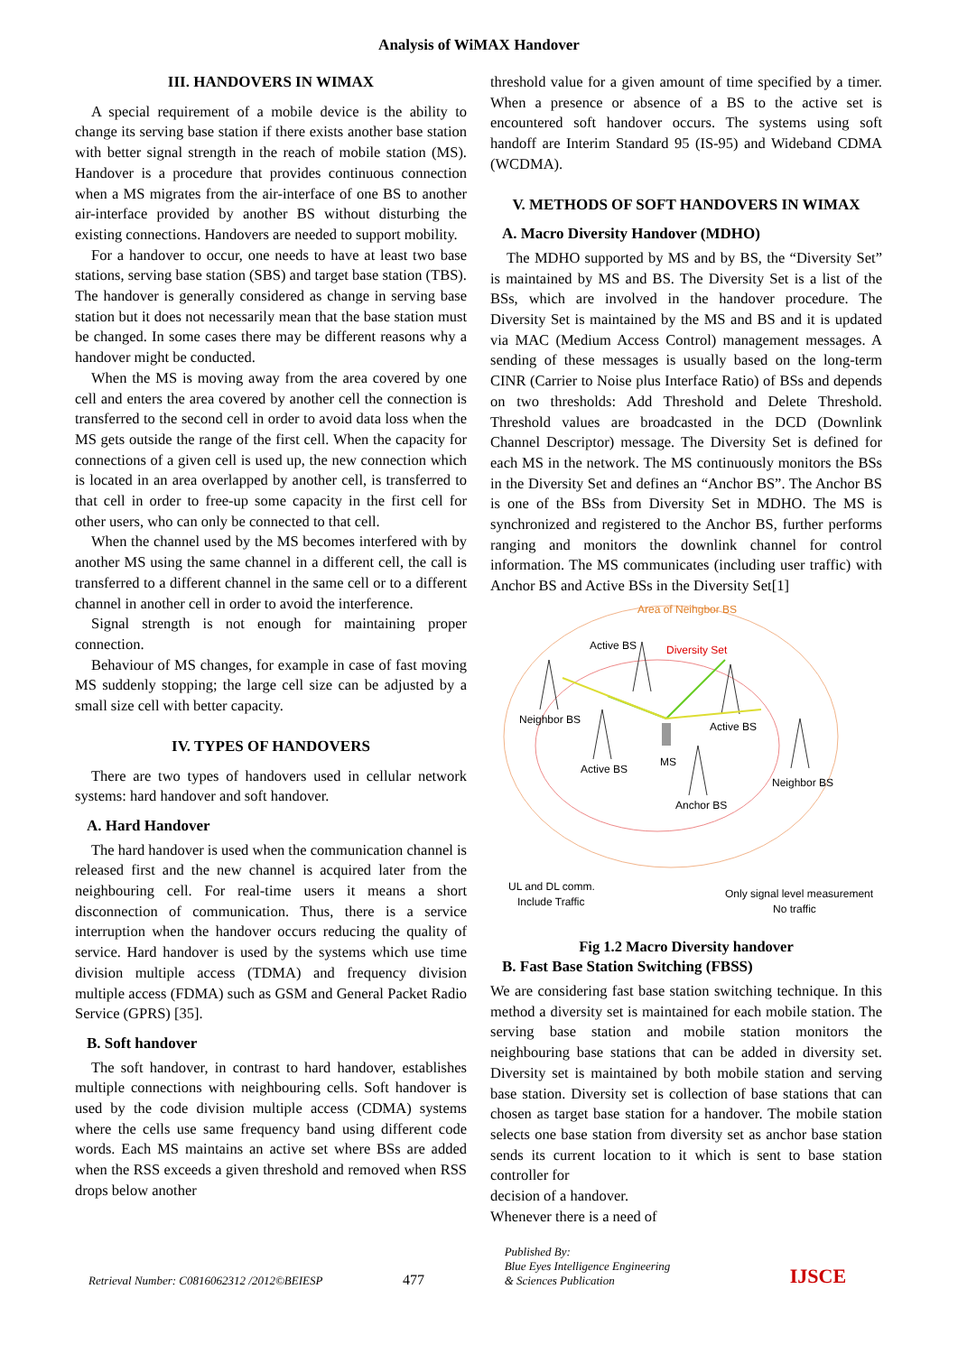Analysis of WiMAX Handover
III. HANDOVERS IN WIMAX
A special requirement of a mobile device is the ability to change its serving base station if there exists another base station with better signal strength in the reach of mobile station (MS). Handover is a procedure that provides continuous connection when a MS migrates from the air-interface of one BS to another air-interface provided by another BS without disturbing the existing connections. Handovers are needed to support mobility.
For a handover to occur, one needs to have at least two base stations, serving base station (SBS) and target base station (TBS). The handover is generally considered as change in serving base station but it does not necessarily mean that the base station must be changed. In some cases there may be different reasons why a handover might be conducted.
When the MS is moving away from the area covered by one cell and enters the area covered by another cell the connection is transferred to the second cell in order to avoid data loss when the MS gets outside the range of the first cell. When the capacity for connections of a given cell is used up, the new connection which is located in an area overlapped by another cell, is transferred to that cell in order to free-up some capacity in the first cell for other users, who can only be connected to that cell.
When the channel used by the MS becomes interfered with by another MS using the same channel in a different cell, the call is transferred to a different channel in the same cell or to a different channel in another cell in order to avoid the interference.
Signal strength is not enough for maintaining proper connection.
Behaviour of MS changes, for example in case of fast moving MS suddenly stopping; the large cell size can be adjusted by a small size cell with better capacity.
IV. TYPES OF HANDOVERS
There are two types of handovers used in cellular network systems: hard handover and soft handover.
A. Hard Handover
The hard handover is used when the communication channel is released first and the new channel is acquired later from the neighbouring cell. For real-time users it means a short disconnection of communication. Thus, there is a service interruption when the handover occurs reducing the quality of service. Hard handover is used by the systems which use time division multiple access (TDMA) and frequency division multiple access (FDMA) such as GSM and General Packet Radio Service (GPRS) [35].
B. Soft handover
The soft handover, in contrast to hard handover, establishes multiple connections with neighbouring cells. Soft handover is used by the code division multiple access (CDMA) systems where the cells use same frequency band using different code words. Each MS maintains an active set where BSs are added when the RSS exceeds a given threshold and removed when RSS drops below another
threshold value for a given amount of time specified by a timer. When a presence or absence of a BS to the active set is encountered soft handover occurs. The systems using soft handoff are Interim Standard 95 (IS-95) and Wideband CDMA (WCDMA).
V. METHODS OF SOFT HANDOVERS IN WIMAX
A. Macro Diversity Handover (MDHO)
The MDHO supported by MS and by BS, the “Diversity Set” is maintained by MS and BS. The Diversity Set is a list of the BSs, which are involved in the handover procedure. The Diversity Set is maintained by the MS and BS and it is updated via MAC (Medium Access Control) management messages. A sending of these messages is usually based on the long-term CINR (Carrier to Noise plus Interface Ratio) of BSs and depends on two thresholds: Add Threshold and Delete Threshold. Threshold values are broadcasted in the DCD (Downlink Channel Descriptor) message. The Diversity Set is defined for each MS in the network. The MS continuously monitors the BSs in the Diversity Set and defines an “Anchor BS”. The Anchor BS is one of the BSs from Diversity Set in MDHO. The MS is synchronized and registered to the Anchor BS, further performs ranging and monitors the downlink channel for control information. The MS communicates (including user traffic) with Anchor BS and Active BSs in the Diversity Set[1]
Area of Neihgbor BS
Active BS
Diversity Set
Neighbor BS
Active BS
Active BS
MS
Neighbor BS
Anchor BS
UL and DL comm.
Include Traffic
Only signal level measurement
No traffic
Fig 1.2 Macro Diversity handover
B. Fast Base Station Switching (FBSS)
We are considering fast base station switching technique. In this method a diversity set is maintained for each mobile station. The serving base station and mobile station monitors the neighbouring base stations that can be added in diversity set. Diversity set is maintained by both mobile station and serving base station. Diversity set is collection of base stations that can chosen as target base station for a handover. The mobile station selects one base station from diversity set as anchor base station sends its current location to it which is sent to base station controller for
decision of a handover.
Whenever there is a need of
Retrieval Number: C0816062312 /2012©BEIESP
477
Published By:
Blue Eyes Intelligence Engineering
& Sciences Publication
IJSCE